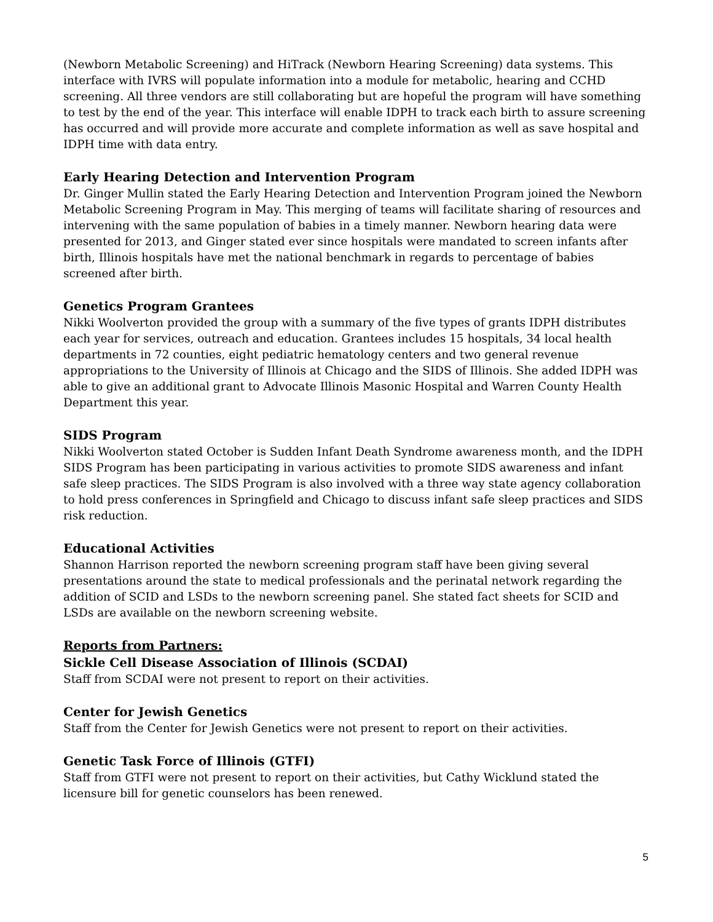(Newborn Metabolic Screening) and HiTrack (Newborn Hearing Screening) data systems. This interface with IVRS will populate information into a module for metabolic, hearing and CCHD screening. All three vendors are still collaborating but are hopeful the program will have something to test by the end of the year. This interface will enable IDPH to track each birth to assure screening has occurred and will provide more accurate and complete information as well as save hospital and IDPH time with data entry.
Early Hearing Detection and Intervention Program
Dr. Ginger Mullin stated the Early Hearing Detection and Intervention Program joined the Newborn Metabolic Screening Program in May. This merging of teams will facilitate sharing of resources and intervening with the same population of babies in a timely manner. Newborn hearing data were presented for 2013, and Ginger stated ever since hospitals were mandated to screen infants after birth, Illinois hospitals have met the national benchmark in regards to percentage of babies screened after birth.
Genetics Program Grantees
Nikki Woolverton provided the group with a summary of the five types of grants IDPH distributes each year for services, outreach and education. Grantees includes 15 hospitals, 34 local health departments in 72 counties, eight pediatric hematology centers and two general revenue appropriations to the University of Illinois at Chicago and the SIDS of Illinois. She added IDPH was able to give an additional grant to Advocate Illinois Masonic Hospital and Warren County Health Department this year.
SIDS Program
Nikki Woolverton stated October is Sudden Infant Death Syndrome awareness month, and the IDPH SIDS Program has been participating in various activities to promote SIDS awareness and infant safe sleep practices. The SIDS Program is also involved with a three way state agency collaboration to hold press conferences in Springfield and Chicago to discuss infant safe sleep practices and SIDS risk reduction.
Educational Activities
Shannon Harrison reported the newborn screening program staff have been giving several presentations around the state to medical professionals and the perinatal network regarding the addition of SCID and LSDs to the newborn screening panel. She stated fact sheets for SCID and LSDs are available on the newborn screening website.
Reports from Partners:
Sickle Cell Disease Association of Illinois (SCDAI)
Staff from SCDAI were not present to report on their activities.
Center for Jewish Genetics
Staff from the Center for Jewish Genetics were not present to report on their activities.
Genetic Task Force of Illinois (GTFI)
Staff from GTFI were not present to report on their activities, but Cathy Wicklund stated the licensure bill for genetic counselors has been renewed.
5